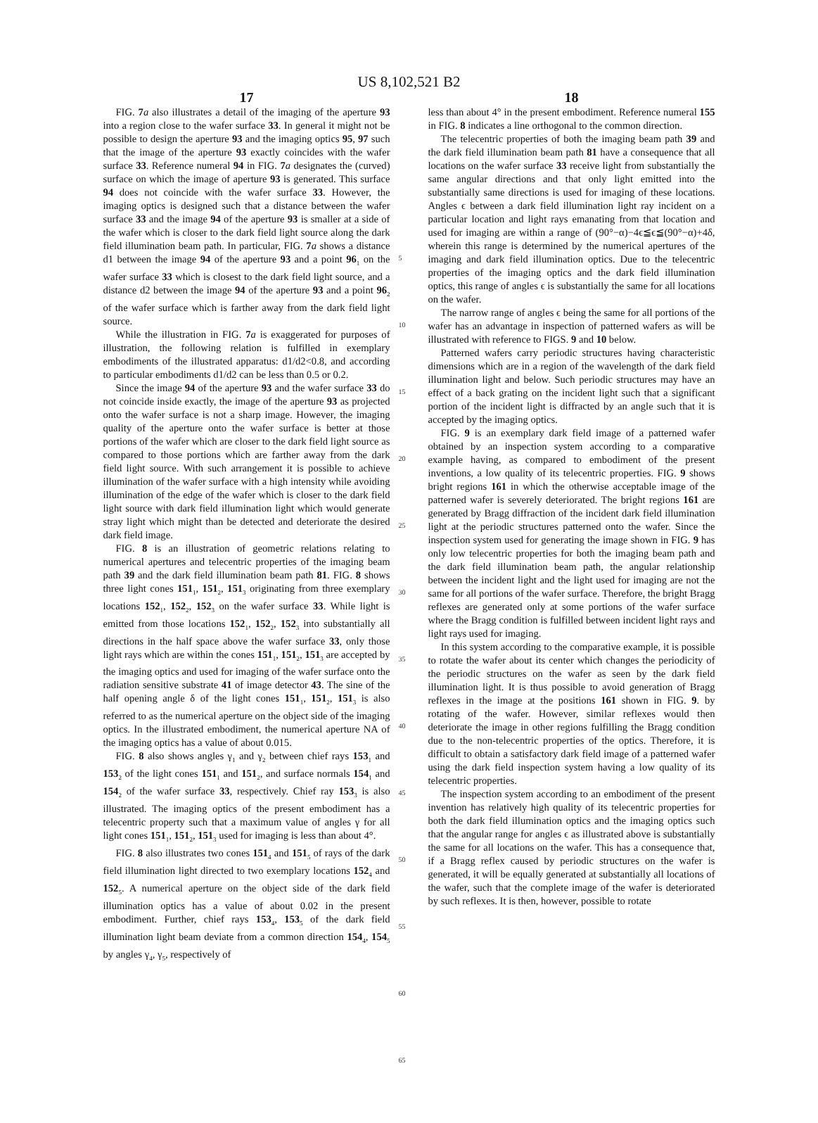US 8,102,521 B2
17
FIG. 7 a also illustrates a detail of the imaging of the aperture 93 into a region close to the wafer surface 33. In general it might not be possible to design the aperture 93 and the imaging optics 95, 97 such that the image of the aperture 93 exactly coincides with the wafer surface 33. Reference numeral 94 in FIG. 7 a designates the (curved) surface on which the image of aperture 93 is generated. This surface 94 does not coincide with the wafer surface 33. However, the imaging optics is designed such that a distance between the wafer surface 33 and the image 94 of the aperture 93 is smaller at a side of the wafer which is closer to the dark field light source along the dark field illumination beam path. In particular, FIG. 7 a shows a distance d1 between the image 94 of the aperture 93 and a point 96<sub>1</sub> on the wafer surface 33 which is closest to the dark field light source, and a distance d2 between the image 94 of the aperture 93 and a point 96<sub>2</sub> of the wafer surface which is farther away from the dark field light source.
While the illustration in FIG. 7 a is exaggerated for purposes of illustration, the following relation is fulfilled in exemplary embodiments of the illustrated apparatus: d1/d2<0.8, and according to particular embodiments d1/d2 can be less than 0.5 or 0.2.
Since the image 94 of the aperture 93 and the wafer surface 33 do not coincide inside exactly, the image of the aperture 93 as projected onto the wafer surface is not a sharp image. However, the imaging quality of the aperture onto the wafer surface is better at those portions of the wafer which are closer to the dark field light source as compared to those portions which are farther away from the dark field light source. With such arrangement it is possible to achieve illumination of the wafer surface with a high intensity while avoiding illumination of the edge of the wafer which is closer to the dark field light source with dark field illumination light which would generate stray light which might than be detected and deteriorate the desired dark field image.
FIG. 8 is an illustration of geometric relations relating to numerical apertures and telecentric properties of the imaging beam path 39 and the dark field illumination beam path 81. FIG. 8 shows three light cones 151<sub>1</sub>, 151<sub>2</sub>, 151<sub>3</sub> originating from three exemplary locations 152<sub>1</sub>, 152<sub>2</sub>, 152<sub>3</sub> on the wafer surface 33. While light is emitted from those locations 152<sub>1</sub>, 152<sub>2</sub>, 152<sub>3</sub> into substantially all directions in the half space above the wafer surface 33, only those light rays which are within the cones 151<sub>1</sub>, 151<sub>2</sub>, 151<sub>3</sub> are accepted by the imaging optics and used for imaging of the wafer surface onto the radiation sensitive substrate 41 of image detector 43. The sine of the half opening angle δ of the light cones 151<sub>1</sub>, 151<sub>2</sub>, 151<sub>3</sub> is also referred to as the numerical aperture on the object side of the imaging optics. In the illustrated embodiment, the numerical aperture NA of the imaging optics has a value of about 0.015.
FIG. 8 also shows angles γ<sub>1</sub> and γ<sub>2</sub> between chief rays 153<sub>1</sub> and 153<sub>2</sub> of the light cones 151<sub>1</sub> and 151<sub>2</sub>, and surface normals 154<sub>1</sub> and 154<sub>2</sub> of the wafer surface 33, respectively. Chief ray 153<sub>3</sub> is also illustrated. The imaging optics of the present embodiment has a telecentric property such that a maximum value of angles γ for all light cones 151<sub>1</sub>, 151<sub>2</sub>, 151<sub>3</sub> used for imaging is less than about 4°.
FIG. 8 also illustrates two cones 151<sub>4</sub> and 151<sub>5</sub> of rays of the dark field illumination light directed to two exemplary locations 152<sub>4</sub> and 152<sub>5</sub>. A numerical aperture on the object side of the dark field illumination optics has a value of about 0.02 in the present embodiment. Further, chief rays 153<sub>4</sub>, 153<sub>5</sub> of the dark field illumination light beam deviate from a common direction 154<sub>4</sub>, 154<sub>5</sub> by angles γ<sub>4</sub>, γ<sub>5</sub>, respectively of
5
10
15
20
25
30
35
40
45
50
55
60
65
18
less than about 4° in the present embodiment. Reference numeral 155 in FIG. 8 indicates a line orthogonal to the common direction.
The telecentric properties of both the imaging beam path 39 and the dark field illumination beam path 81 have a consequence that all locations on the wafer surface 33 receive light from substantially the same angular directions and that only light emitted into the substantially same directions is used for imaging of these locations. Angles ϵ between a dark field illumination light ray incident on a particular location and light rays emanating from that location and used for imaging are within a range of (90°−α)−4ϵ≦ϵ≦(90°−α)+4δ, wherein this range is determined by the numerical apertures of the imaging and dark field illumination optics. Due to the telecentric properties of the imaging optics and the dark field illumination optics, this range of angles ϵ is substantially the same for all locations on the wafer.
The narrow range of angles ϵ being the same for all portions of the wafer has an advantage in inspection of patterned wafers as will be illustrated with reference to FIGS. 9 and 10 below.
Patterned wafers carry periodic structures having characteristic dimensions which are in a region of the wavelength of the dark field illumination light and below. Such periodic structures may have an effect of a back grating on the incident light such that a significant portion of the incident light is diffracted by an angle such that it is accepted by the imaging optics.
FIG. 9 is an exemplary dark field image of a patterned wafer obtained by an inspection system according to a comparative example having, as compared to embodiment of the present inventions, a low quality of its telecentric properties. FIG. 9 shows bright regions 161 in which the otherwise acceptable image of the patterned wafer is severely deteriorated. The bright regions 161 are generated by Bragg diffraction of the incident dark field illumination light at the periodic structures patterned onto the wafer. Since the inspection system used for generating the image shown in FIG. 9 has only low telecentric properties for both the imaging beam path and the dark field illumination beam path, the angular relationship between the incident light and the light used for imaging are not the same for all portions of the wafer surface. Therefore, the bright Bragg reflexes are generated only at some portions of the wafer surface where the Bragg condition is fulfilled between incident light rays and light rays used for imaging.
In this system according to the comparative example, it is possible to rotate the wafer about its center which changes the periodicity of the periodic structures on the wafer as seen by the dark field illumination light. It is thus possible to avoid generation of Bragg reflexes in the image at the positions 161 shown in FIG. 9. by rotating of the wafer. However, similar reflexes would then deteriorate the image in other regions fulfilling the Bragg condition due to the non-telecentric properties of the optics. Therefore, it is difficult to obtain a satisfactory dark field image of a patterned wafer using the dark field inspection system having a low quality of its telecentric properties.
The inspection system according to an embodiment of the present invention has relatively high quality of its telecentric properties for both the dark field illumination optics and the imaging optics such that the angular range for angles ϵ as illustrated above is substantially the same for all locations on the wafer. This has a consequence that, if a Bragg reflex caused by periodic structures on the wafer is generated, it will be equally generated at substantially all locations of the wafer, such that the complete image of the wafer is deteriorated by such reflexes. It is then, however, possible to rotate